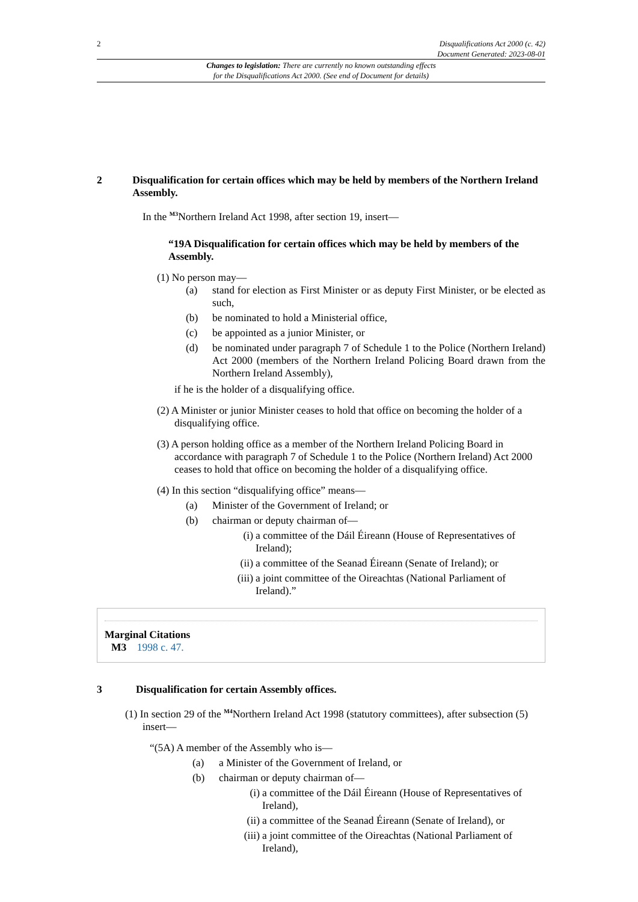2 Disqualifications Act 2000 (c. 42)
Document Generated: 2023-08-01
Changes to legislation: There are currently no known outstanding effects
for the Disqualifications Act 2000. (See end of Document for details)
2 Disqualification for certain offices which may be held by members of the Northern Ireland Assembly.
In the <sup>M3</sup>Northern Ireland Act 1998, after section 19, insert—
“19A Disqualification for certain offices which may be held by members of the Assembly.
(1) No person may—
(a) stand for election as First Minister or as deputy First Minister, or be elected as such,
(b) be nominated to hold a Ministerial office,
(c) be appointed as a junior Minister, or
(d) be nominated under paragraph 7 of Schedule 1 to the Police (Northern Ireland) Act 2000 (members of the Northern Ireland Policing Board drawn from the Northern Ireland Assembly),
if he is the holder of a disqualifying office.
(2) A Minister or junior Minister ceases to hold that office on becoming the holder of a disqualifying office.
(3) A person holding office as a member of the Northern Ireland Policing Board in accordance with paragraph 7 of Schedule 1 to the Police (Northern Ireland) Act 2000 ceases to hold that office on becoming the holder of a disqualifying office.
(4) In this section “disqualifying office” means—
(a) Minister of the Government of Ireland; or
(b) chairman or deputy chairman of—
(i) a committee of the Dáil Éireann (House of Representatives of Ireland);
(ii) a committee of the Seanad Éireann (Senate of Ireland); or
(iii) a joint committee of the Oireachtas (National Parliament of Ireland).”
Marginal Citations
M3 1998 c. 47.
3 Disqualification for certain Assembly offices.
(1) In section 29 of the <sup>M4</sup>Northern Ireland Act 1998 (statutory committees), after subsection (5) insert—
“(5A) A member of the Assembly who is—
(a) a Minister of the Government of Ireland, or
(b) chairman or deputy chairman of—
(i) a committee of the Dáil Éireann (House of Representatives of Ireland),
(ii) a committee of the Seanad Éireann (Senate of Ireland), or
(iii) a joint committee of the Oireachtas (National Parliament of Ireland),